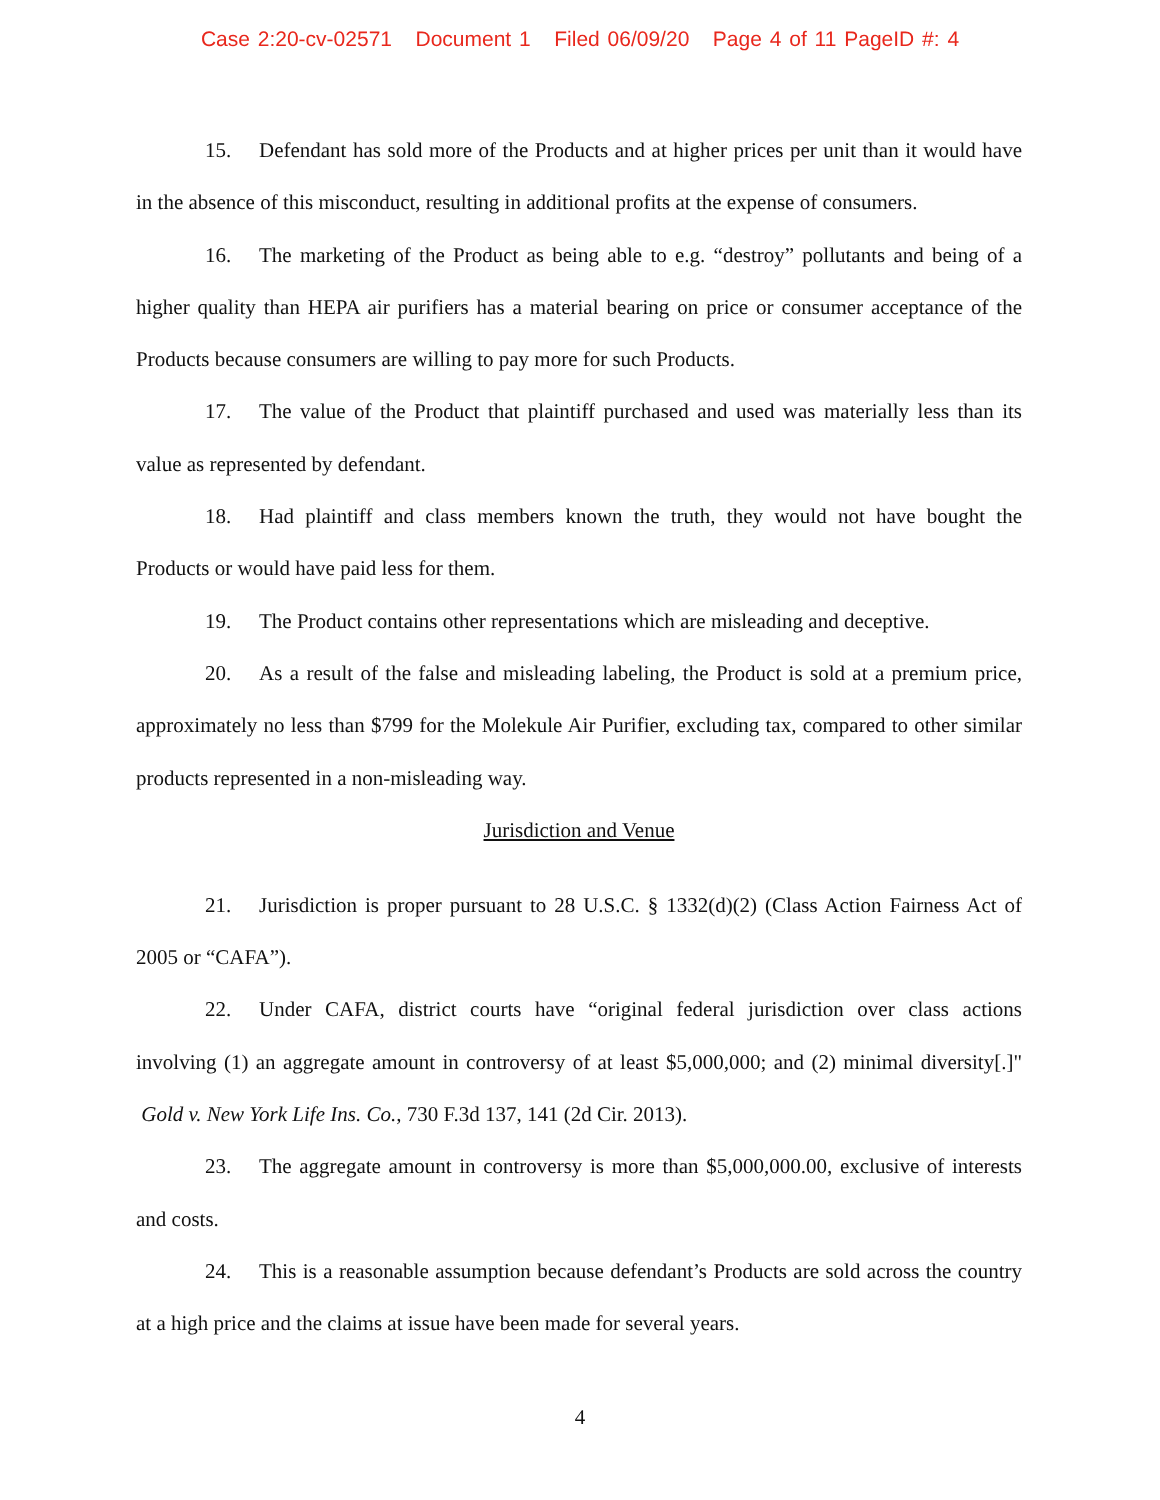Case 2:20-cv-02571 Document 1 Filed 06/09/20 Page 4 of 11 PageID #: 4
15. Defendant has sold more of the Products and at higher prices per unit than it would have in the absence of this misconduct, resulting in additional profits at the expense of consumers.
16. The marketing of the Product as being able to e.g. “destroy” pollutants and being of a higher quality than HEPA air purifiers has a material bearing on price or consumer acceptance of the Products because consumers are willing to pay more for such Products.
17. The value of the Product that plaintiff purchased and used was materially less than its value as represented by defendant.
18. Had plaintiff and class members known the truth, they would not have bought the Products or would have paid less for them.
19. The Product contains other representations which are misleading and deceptive.
20. As a result of the false and misleading labeling, the Product is sold at a premium price, approximately no less than $799 for the Molekule Air Purifier, excluding tax, compared to other similar products represented in a non-misleading way.
Jurisdiction and Venue
21. Jurisdiction is proper pursuant to 28 U.S.C. § 1332(d)(2) (Class Action Fairness Act of 2005 or “CAFA”).
22. Under CAFA, district courts have “original federal jurisdiction over class actions involving (1) an aggregate amount in controversy of at least $5,000,000; and (2) minimal diversity[.]" Gold v. New York Life Ins. Co., 730 F.3d 137, 141 (2d Cir. 2013).
23. The aggregate amount in controversy is more than $5,000,000.00, exclusive of interests and costs.
24. This is a reasonable assumption because defendant’s Products are sold across the country at a high price and the claims at issue have been made for several years.
4